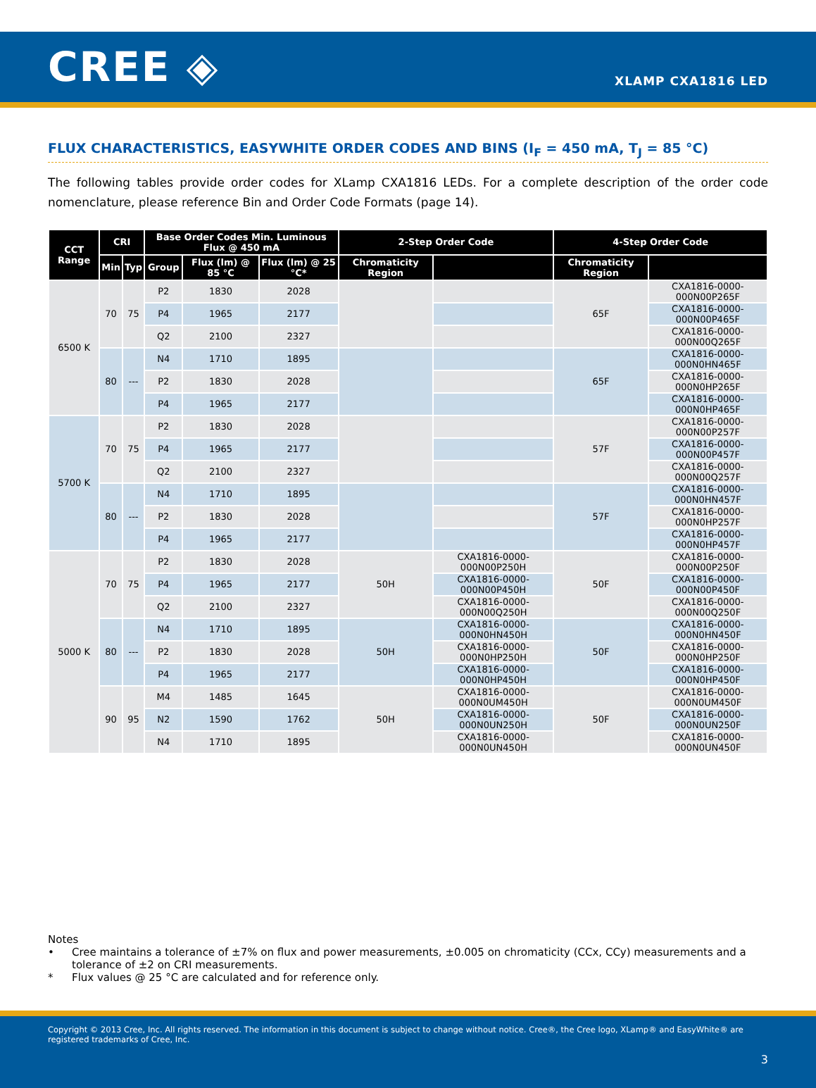CREE ◈
XLAMP CXA1816 LED
FLUX CHARACTERISTICS, EASYWHITE ORDER CODES AND BINS (I<sub>F</sub> = 450 mA, T<sub>J</sub> = 85 °C)
The following tables provide order codes for XLamp CXA1816 LEDs. For a complete description of the order code nomenclature, please reference Bin and Order Code Formats (page 14).
| CCT Range | CRI | | Base Order Codes Min. Luminous Flux @ 450 mA | | | 2-Step Order Code | | 4-Step Order Code | |
| --- | --- | --- | --- | --- | --- | --- | --- | --- | --- |
| | Min | Typ | Group | Flux (lm) @ 85 °C | Flux (lm) @ 25 °C* | Chromaticity Region | | Chromaticity Region | |
| 6500 K | 70 | 75 | P2 | 1830 | 2028 | | | 65F | CXA1816-0000-000N00P265F |
| | | | P4 | 1965 | 2177 | | | | CXA1816-0000-000N00P465F |
| | | | Q2 | 2100 | 2327 | | | | CXA1816-0000-000N00Q265F |
| | 80 | --- | N4 | 1710 | 1895 | | | 65F | CXA1816-0000-000N0HN465F |
| | | | P2 | 1830 | 2028 | | | | CXA1816-0000-000N0HP265F |
| | | | P4 | 1965 | 2177 | | | | CXA1816-0000-000N0HP465F |
| 5700 K | 70 | 75 | P2 | 1830 | 2028 | | | 57F | CXA1816-0000-000N00P257F |
| | | | P4 | 1965 | 2177 | | | | CXA1816-0000-000N00P457F |
| | | | Q2 | 2100 | 2327 | | | | CXA1816-0000-000N00Q257F |
| | 80 | --- | N4 | 1710 | 1895 | | | 57F | CXA1816-0000-000N0HN457F |
| | | | P2 | 1830 | 2028 | | | | CXA1816-0000-000N0HP257F |
| | | | P4 | 1965 | 2177 | | | | CXA1816-0000-000N0HP457F |
| 5000 K | 70 | 75 | P2 | 1830 | 2028 | 50H | CXA1816-0000-000N00P250H | 50F | CXA1816-0000-000N00P250F |
| | | | P4 | 1965 | 2177 | | CXA1816-0000-000N00P450H | | CXA1816-0000-000N00P450F |
| | | | Q2 | 2100 | 2327 | | CXA1816-0000-000N00Q250H | | CXA1816-0000-000N00Q250F |
| | 80 | --- | N4 | 1710 | 1895 | 50H | CXA1816-0000-000N0HN450H | 50F | CXA1816-0000-000N0HN450F |
| | | | P2 | 1830 | 2028 | | CXA1816-0000-000N0HP250H | | CXA1816-0000-000N0HP250F |
| | | | P4 | 1965 | 2177 | | CXA1816-0000-000N0HP450H | | CXA1816-0000-000N0HP450F |
| | 90 | 95 | M4 | 1485 | 1645 | 50H | CXA1816-0000-000N0UM450H | 50F | CXA1816-0000-000N0UM450F |
| | | | N2 | 1590 | 1762 | | CXA1816-0000-000N0UN250H | | CXA1816-0000-000N0UN250F |
| | | | N4 | 1710 | 1895 | | CXA1816-0000-000N0UN450H | | CXA1816-0000-000N0UN450F |
Notes
• Cree maintains a tolerance of ±7% on flux and power measurements, ±0.005 on chromaticity (CCx, CCy) measurements and a tolerance of ±2 on CRI measurements.
* Flux values @ 25 °C are calculated and for reference only.
Copyright © 2013 Cree, Inc. All rights reserved. The information in this document is subject to change without notice. Cree®, the Cree logo, XLamp® and EasyWhite® are registered trademarks of Cree, Inc.
3